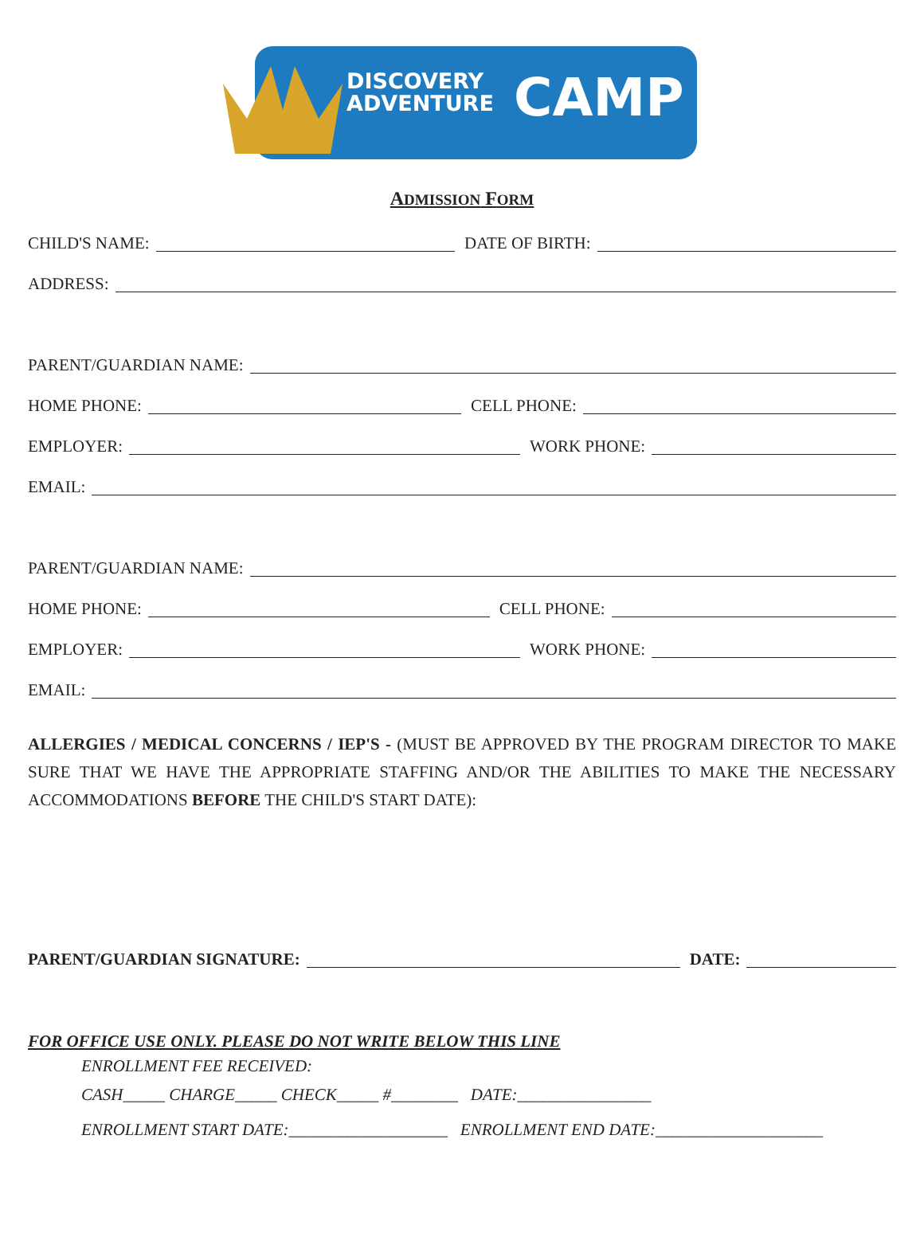DISCOVERY
ADVENTURE
CAMP
ADMISSION FORM
CHILD'S NAME: DATE OF BIRTH:
ADDRESS:
PARENT/GUARDIAN NAME:
HOME PHONE: CELL PHONE:
EMPLOYER: WORK PHONE:
EMAIL:
PARENT/GUARDIAN NAME:
HOME PHONE: CELL PHONE:
EMPLOYER: WORK PHONE:
EMAIL:
ALLERGIES / MEDICAL CONCERNS / IEP'S - (MUST BE APPROVED BY THE PROGRAM DIRECTOR TO MAKE SURE THAT WE HAVE THE APPROPRIATE STAFFING AND/OR THE ABILITIES TO MAKE THE NECESSARY ACCOMMODATIONS BEFORE THE CHILD'S START DATE):
PARENT/GUARDIAN SIGNATURE: DATE:
FOR OFFICE USE ONLY. PLEASE DO NOT WRITE BELOW THIS LINE
ENROLLMENT FEE RECEIVED:
CASH_____ CHARGE_____ CHECK_____ #________ DATE:________________
ENROLLMENT START DATE:___________________ ENROLLMENT END DATE:____________________